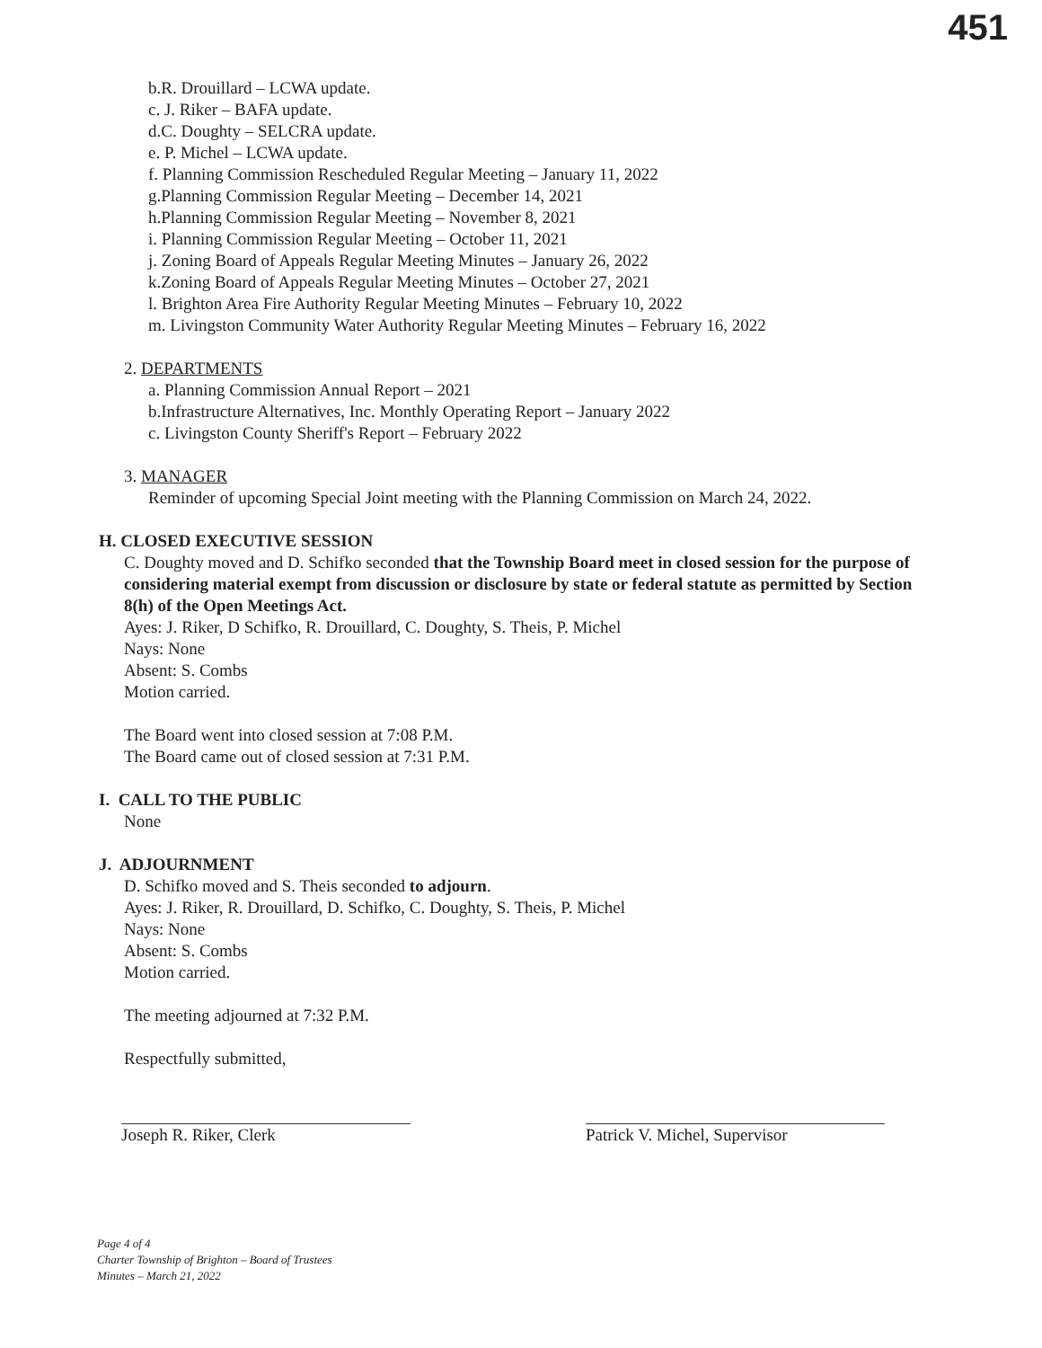451
b.R. Drouillard – LCWA update.
c. J. Riker – BAFA update.
d.C. Doughty – SELCRA update.
e. P. Michel – LCWA update.
f. Planning Commission Rescheduled Regular Meeting – January 11, 2022
g.Planning Commission Regular Meeting – December 14, 2021
h.Planning Commission Regular Meeting – November 8, 2021
i. Planning Commission Regular Meeting – October 11, 2021
j. Zoning Board of Appeals Regular Meeting Minutes – January 26, 2022
k.Zoning Board of Appeals Regular Meeting Minutes – October 27, 2021
l. Brighton Area Fire Authority Regular Meeting Minutes – February 10, 2022
m. Livingston Community Water Authority Regular Meeting Minutes – February 16, 2022
2. DEPARTMENTS
a. Planning Commission Annual Report – 2021
b.Infrastructure Alternatives, Inc. Monthly Operating Report – January 2022
c. Livingston County Sheriff's Report – February 2022
3. MANAGER
Reminder of upcoming Special Joint meeting with the Planning Commission on March 24, 2022.
H. CLOSED EXECUTIVE SESSION
C. Doughty moved and D. Schifko seconded that the Township Board meet in closed session for the purpose of considering material exempt from discussion or disclosure by state or federal statute as permitted by Section 8(h) of the Open Meetings Act.
Ayes: J. Riker, D Schifko, R. Drouillard, C. Doughty, S. Theis, P. Michel
Nays: None
Absent: S. Combs
Motion carried.
The Board went into closed session at 7:08 P.M.
The Board came out of closed session at 7:31 P.M.
I. CALL TO THE PUBLIC
None
J. ADJOURNMENT
D. Schifko moved and S. Theis seconded to adjourn.
Ayes: J. Riker, R. Drouillard, D. Schifko, C. Doughty, S. Theis, P. Michel
Nays: None
Absent: S. Combs
Motion carried.
The meeting adjourned at 7:32 P.M.
Respectfully submitted,
Joseph R. Riker, Clerk Patrick V. Michel, Supervisor
Page 4 of 4
Charter Township of Brighton – Board of Trustees
Minutes – March 21, 2022